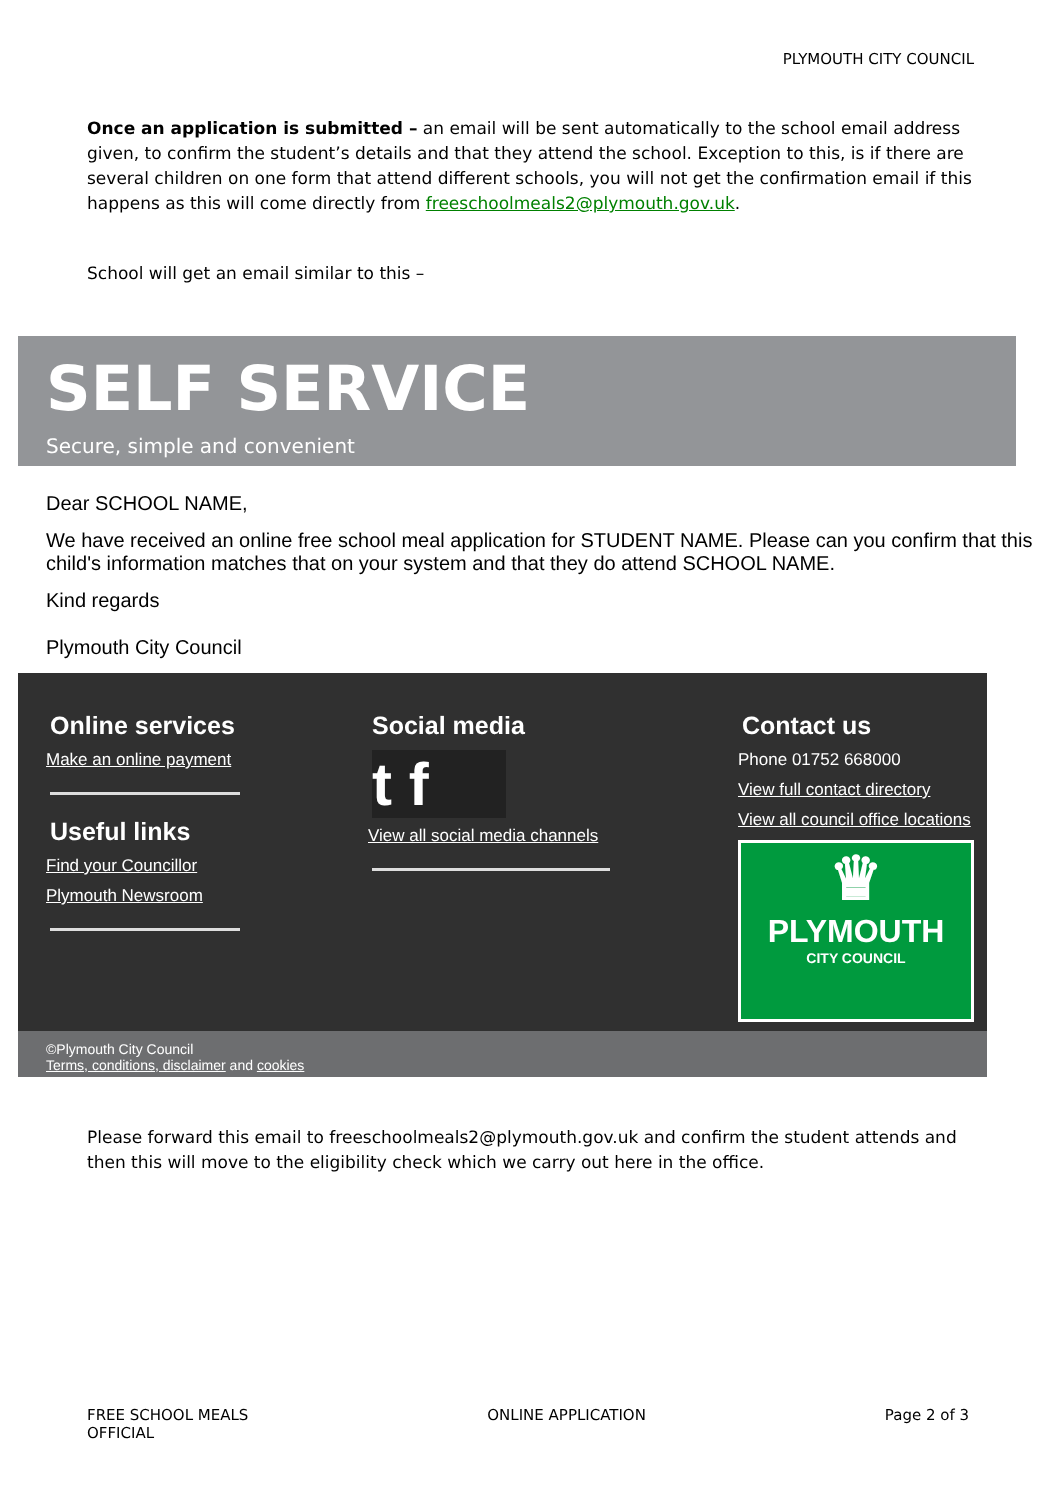PLYMOUTH CITY COUNCIL
Once an application is submitted – an email will be sent automatically to the school email address given, to confirm the student’s details and that they attend the school. Exception to this, is if there are several children on one form that attend different schools, you will not get the confirmation email if this happens as this will come directly from freeschoolmeals2@plymouth.gov.uk.
School will get an email similar to this –
SELF SERVICE
Secure, simple and convenient
Dear SCHOOL NAME,
We have received an online free school meal application for STUDENT NAME. Please can you confirm that this child's information matches that on your system and that they do attend SCHOOL NAME.
Kind regards
Plymouth City Council
Online services
Make an online payment
Useful links
Find your Councillor
Plymouth Newsroom
Social media
t f
View all social media channels
Contact us
Phone 01752 668000
View full contact directory
View all council office locations
♛
PLYMOUTH
CITY COUNCIL
©Plymouth City Council
Terms, conditions, disclaimer and cookies
Please forward this email to freeschoolmeals2@plymouth.gov.uk and confirm the student attends and then this will move to the eligibility check which we carry out here in the office.
FREE SCHOOL MEALS
OFFICIAL
ONLINE APPLICATION Page 2 of 3